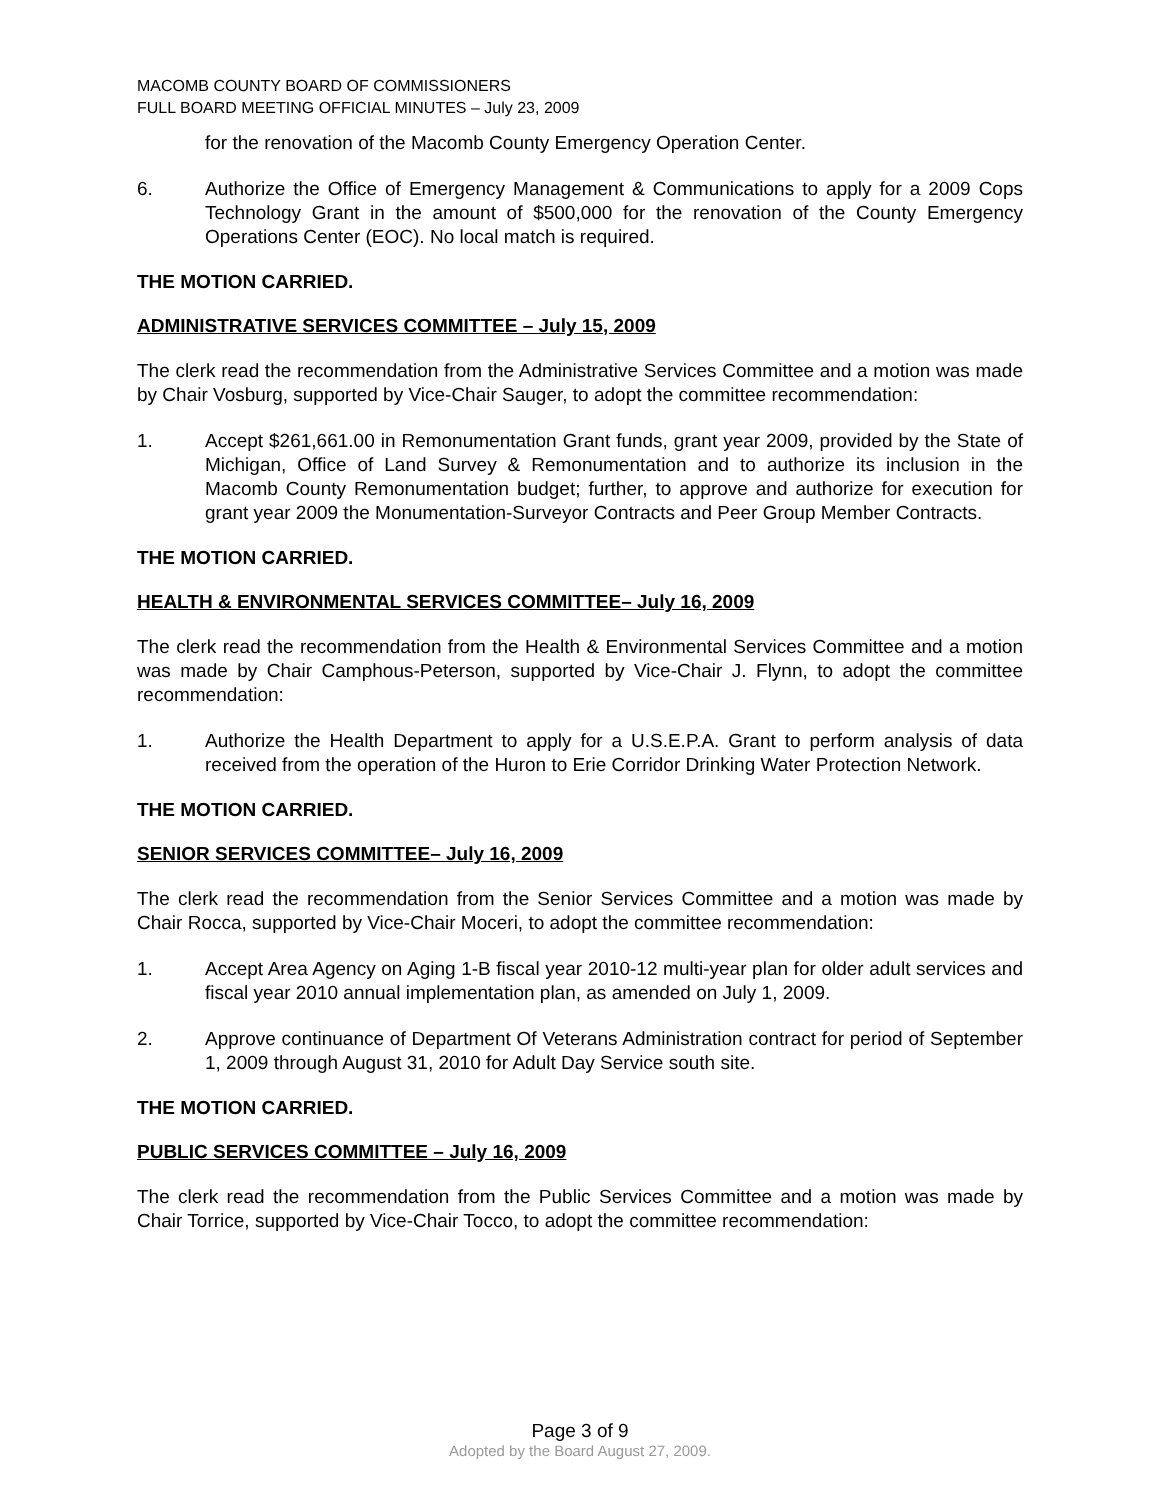MACOMB COUNTY BOARD OF COMMISSIONERS
FULL BOARD MEETING OFFICIAL MINUTES – July 23, 2009
for the renovation of the Macomb County Emergency Operation Center.
6. Authorize the Office of Emergency Management & Communications to apply for a 2009 Cops Technology Grant in the amount of $500,000 for the renovation of the County Emergency Operations Center (EOC). No local match is required.
THE MOTION CARRIED.
ADMINISTRATIVE SERVICES COMMITTEE – July 15, 2009
The clerk read the recommendation from the Administrative Services Committee and a motion was made by Chair Vosburg, supported by Vice-Chair Sauger, to adopt the committee recommendation:
1. Accept $261,661.00 in Remonumentation Grant funds, grant year 2009, provided by the State of Michigan, Office of Land Survey & Remonumentation and to authorize its inclusion in the Macomb County Remonumentation budget; further, to approve and authorize for execution for grant year 2009 the Monumentation-Surveyor Contracts and Peer Group Member Contracts.
THE MOTION CARRIED.
HEALTH & ENVIRONMENTAL SERVICES COMMITTEE– July 16, 2009
The clerk read the recommendation from the Health & Environmental Services Committee and a motion was made by Chair Camphous-Peterson, supported by Vice-Chair J. Flynn, to adopt the committee recommendation:
1. Authorize the Health Department to apply for a U.S.E.P.A. Grant to perform analysis of data received from the operation of the Huron to Erie Corridor Drinking Water Protection Network.
THE MOTION CARRIED.
SENIOR SERVICES COMMITTEE– July 16, 2009
The clerk read the recommendation from the Senior Services Committee and a motion was made by Chair Rocca, supported by Vice-Chair Moceri, to adopt the committee recommendation:
1. Accept Area Agency on Aging 1-B fiscal year 2010-12 multi-year plan for older adult services and fiscal year 2010 annual implementation plan, as amended on July 1, 2009.
2. Approve continuance of Department Of Veterans Administration contract for period of September 1, 2009 through August 31, 2010 for Adult Day Service south site.
THE MOTION CARRIED.
PUBLIC SERVICES COMMITTEE – July 16, 2009
The clerk read the recommendation from the Public Services Committee and a motion was made by Chair Torrice, supported by Vice-Chair Tocco, to adopt the committee recommendation:
Page 3 of 9
Adopted by the Board August 27, 2009.